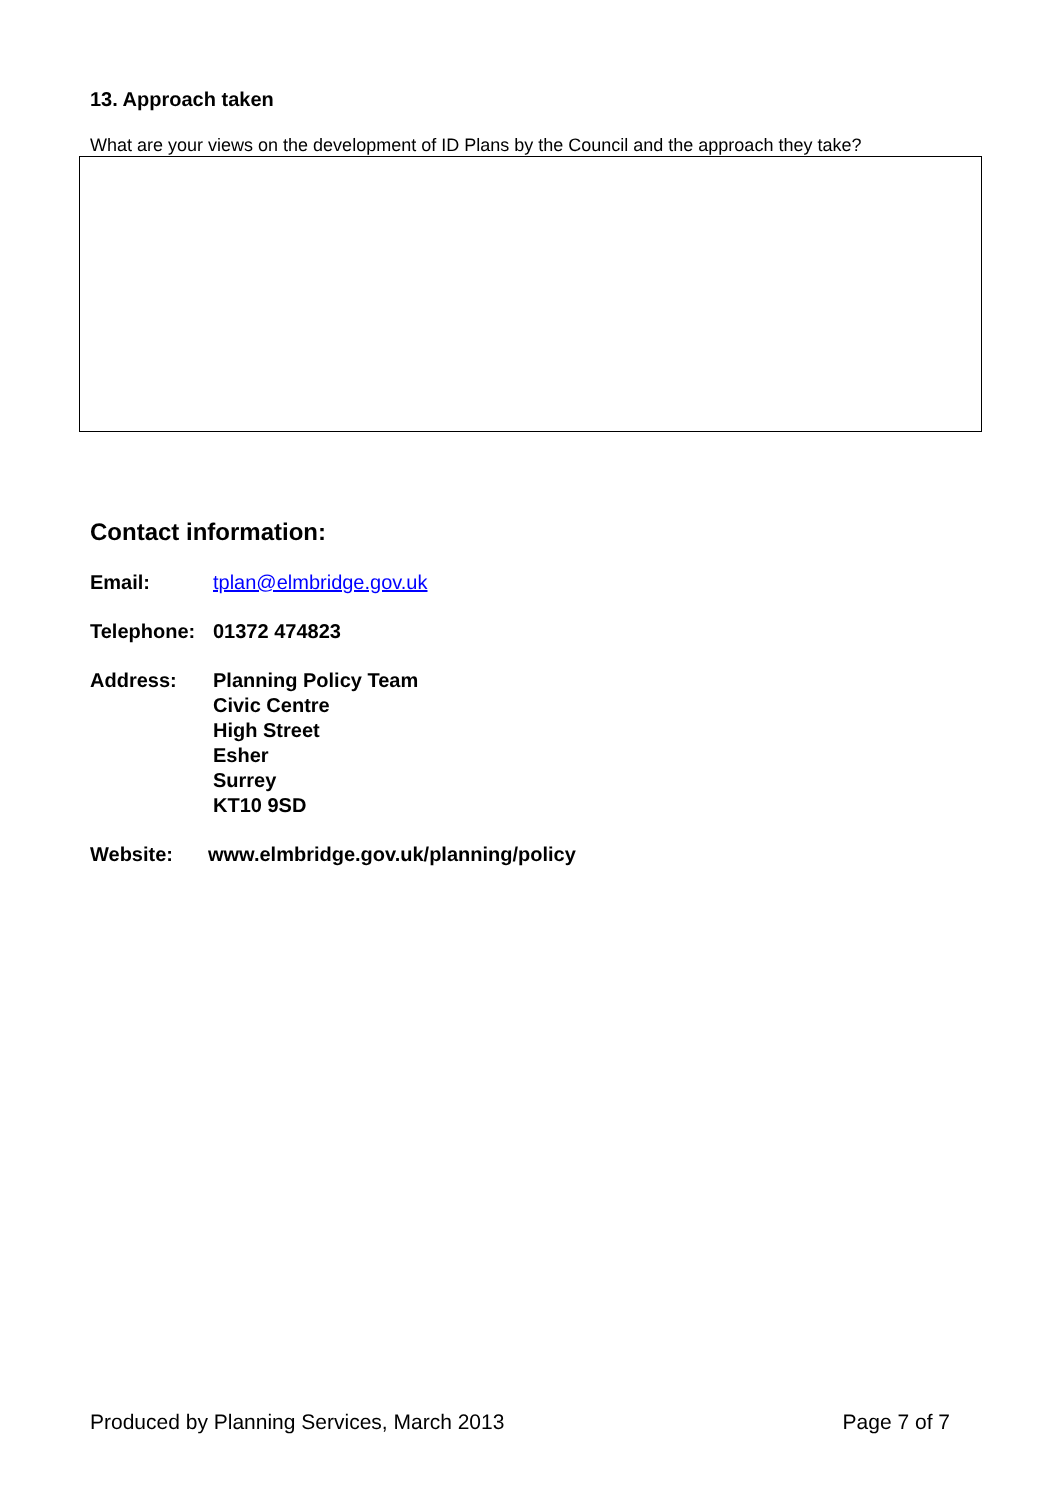13. Approach taken
What are your views on the development of ID Plans by the Council and the approach they take?
Contact information:
Email: tplan@elmbridge.gov.uk
Telephone: 01372 474823
Address: Planning Policy Team
Civic Centre
High Street
Esher
Surrey
KT10 9SD
Website: www.elmbridge.gov.uk/planning/policy
Produced by Planning Services, March 2013 Page 7 of 7